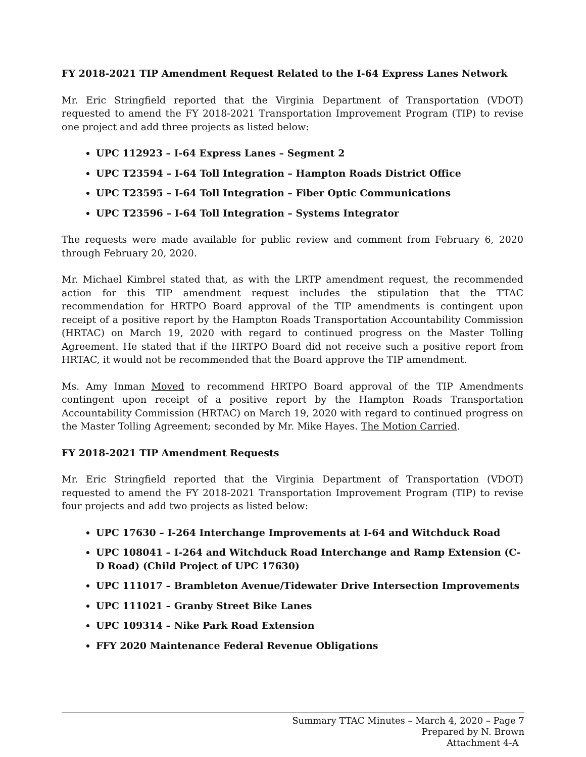FY 2018-2021 TIP Amendment Request Related to the I-64 Express Lanes Network
Mr. Eric Stringfield reported that the Virginia Department of Transportation (VDOT) requested to amend the FY 2018-2021 Transportation Improvement Program (TIP) to revise one project and add three projects as listed below:
UPC 112923 – I-64 Express Lanes – Segment 2
UPC T23594 – I-64 Toll Integration – Hampton Roads District Office
UPC T23595 – I-64 Toll Integration – Fiber Optic Communications
UPC T23596 – I-64 Toll Integration – Systems Integrator
The requests were made available for public review and comment from February 6, 2020 through February 20, 2020.
Mr. Michael Kimbrel stated that, as with the LRTP amendment request, the recommended action for this TIP amendment request includes the stipulation that the TTAC recommendation for HRTPO Board approval of the TIP amendments is contingent upon receipt of a positive report by the Hampton Roads Transportation Accountability Commission (HRTAC) on March 19, 2020 with regard to continued progress on the Master Tolling Agreement. He stated that if the HRTPO Board did not receive such a positive report from HRTAC, it would not be recommended that the Board approve the TIP amendment.
Ms. Amy Inman Moved to recommend HRTPO Board approval of the TIP Amendments contingent upon receipt of a positive report by the Hampton Roads Transportation Accountability Commission (HRTAC) on March 19, 2020 with regard to continued progress on the Master Tolling Agreement; seconded by Mr. Mike Hayes. The Motion Carried.
FY 2018-2021 TIP Amendment Requests
Mr. Eric Stringfield reported that the Virginia Department of Transportation (VDOT) requested to amend the FY 2018-2021 Transportation Improvement Program (TIP) to revise four projects and add two projects as listed below:
UPC 17630 – I-264 Interchange Improvements at I-64 and Witchduck Road
UPC 108041 – I-264 and Witchduck Road Interchange and Ramp Extension (C-D Road) (Child Project of UPC 17630)
UPC 111017 – Brambleton Avenue/Tidewater Drive Intersection Improvements
UPC 111021 – Granby Street Bike Lanes
UPC 109314 – Nike Park Road Extension
FFY 2020 Maintenance Federal Revenue Obligations
Summary TTAC Minutes – March 4, 2020 – Page 7
Prepared by N. Brown
Attachment 4-A